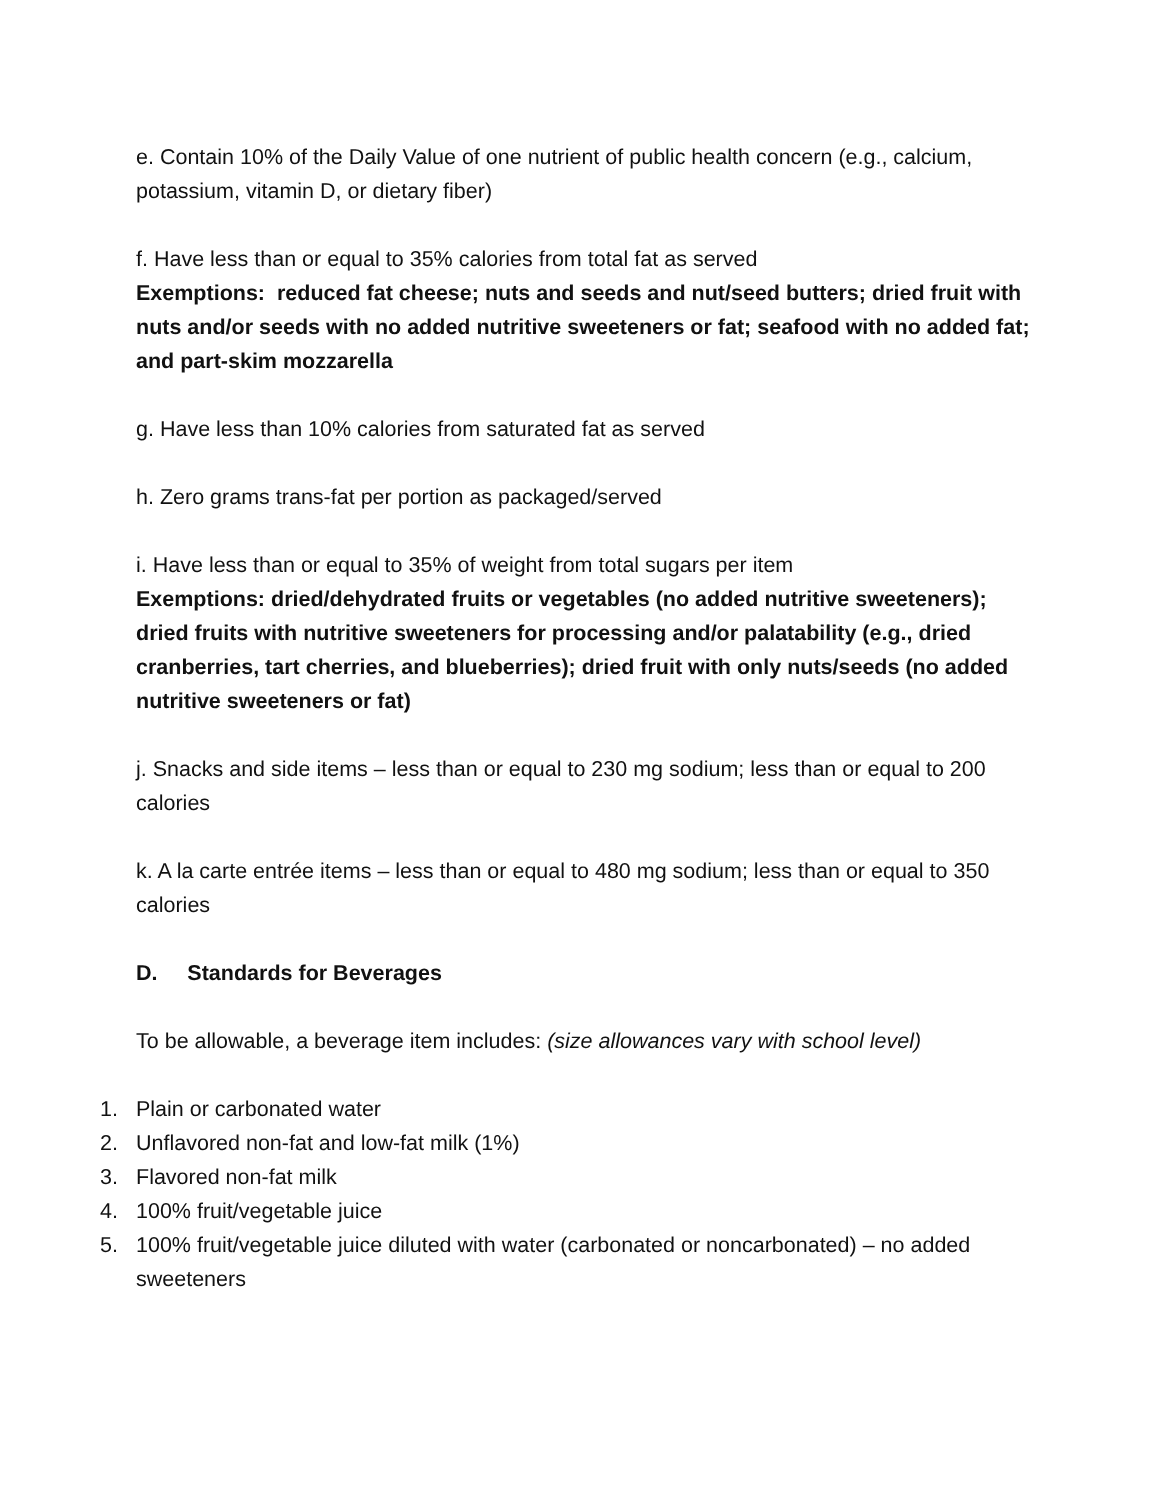e. Contain 10% of the Daily Value of one nutrient of public health concern (e.g., calcium, potassium, vitamin D, or dietary fiber)
f. Have less than or equal to 35% calories from total fat as served
Exemptions: reduced fat cheese; nuts and seeds and nut/seed butters; dried fruit with nuts and/or seeds with no added nutritive sweeteners or fat; seafood with no added fat; and part-skim mozzarella
g. Have less than 10% calories from saturated fat as served
h. Zero grams trans-fat per portion as packaged/served
i. Have less than or equal to 35% of weight from total sugars per item
Exemptions: dried/dehydrated fruits or vegetables (no added nutritive sweeteners); dried fruits with nutritive sweeteners for processing and/or palatability (e.g., dried cranberries, tart cherries, and blueberries); dried fruit with only nuts/seeds (no added nutritive sweeteners or fat)
j. Snacks and side items – less than or equal to 230 mg sodium; less than or equal to 200 calories
k. A la carte entrée items – less than or equal to 480 mg sodium; less than or equal to 350 calories
D. Standards for Beverages
To be allowable, a beverage item includes: (size allowances vary with school level)
1. Plain or carbonated water
2. Unflavored non-fat and low-fat milk (1%)
3. Flavored non-fat milk
4. 100% fruit/vegetable juice
5. 100% fruit/vegetable juice diluted with water (carbonated or noncarbonated) – no added sweeteners